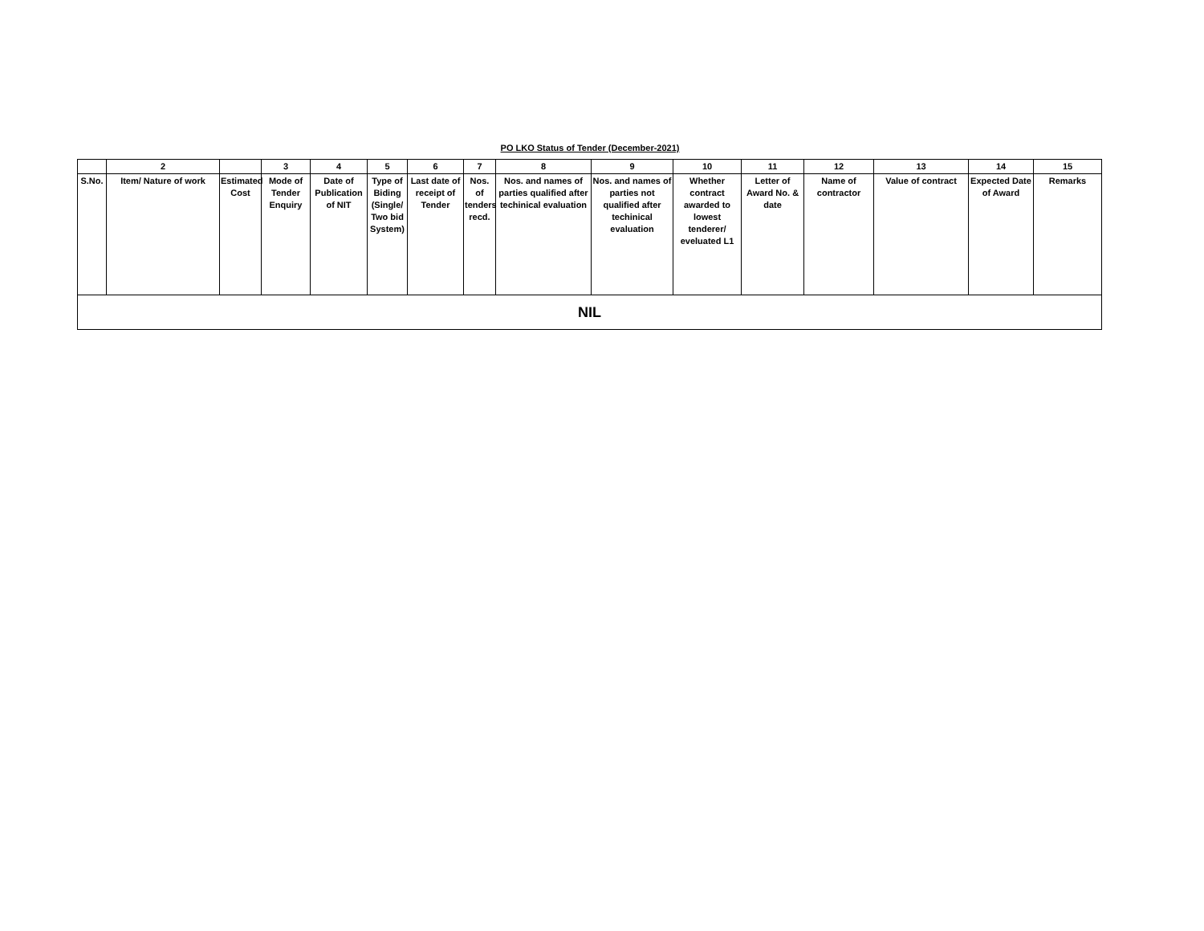PO LKO Status of Tender (December-2021)
| | 2 | | 3 | 4 | 5 | 6 | 7 | 8 | 9 | 10 | 11 | 12 | 13 | 14 | 15 |
| --- | --- | --- | --- | --- | --- | --- | --- | --- | --- | --- | --- | --- | --- | --- | --- |
| S.No. | Item/ Nature of work | Estimated Cost | Mode of Tender Enquiry | Date of Publication of NIT | Type of Biding (Single/ Two bid System) | Last date of receipt of Tender | Nos. of tenders recd. | Nos. and names of parties qualified after techinical evaluation | Nos. and names of parties not qualified after techinical evaluation | Whether contract awarded to lowest tenderer/ eveluated L1 | Letter of Award No. & date | Name of contractor | Value of contract | Expected Date of Award | Remarks |
| NIL | | | | | | | | | | | | | | | |